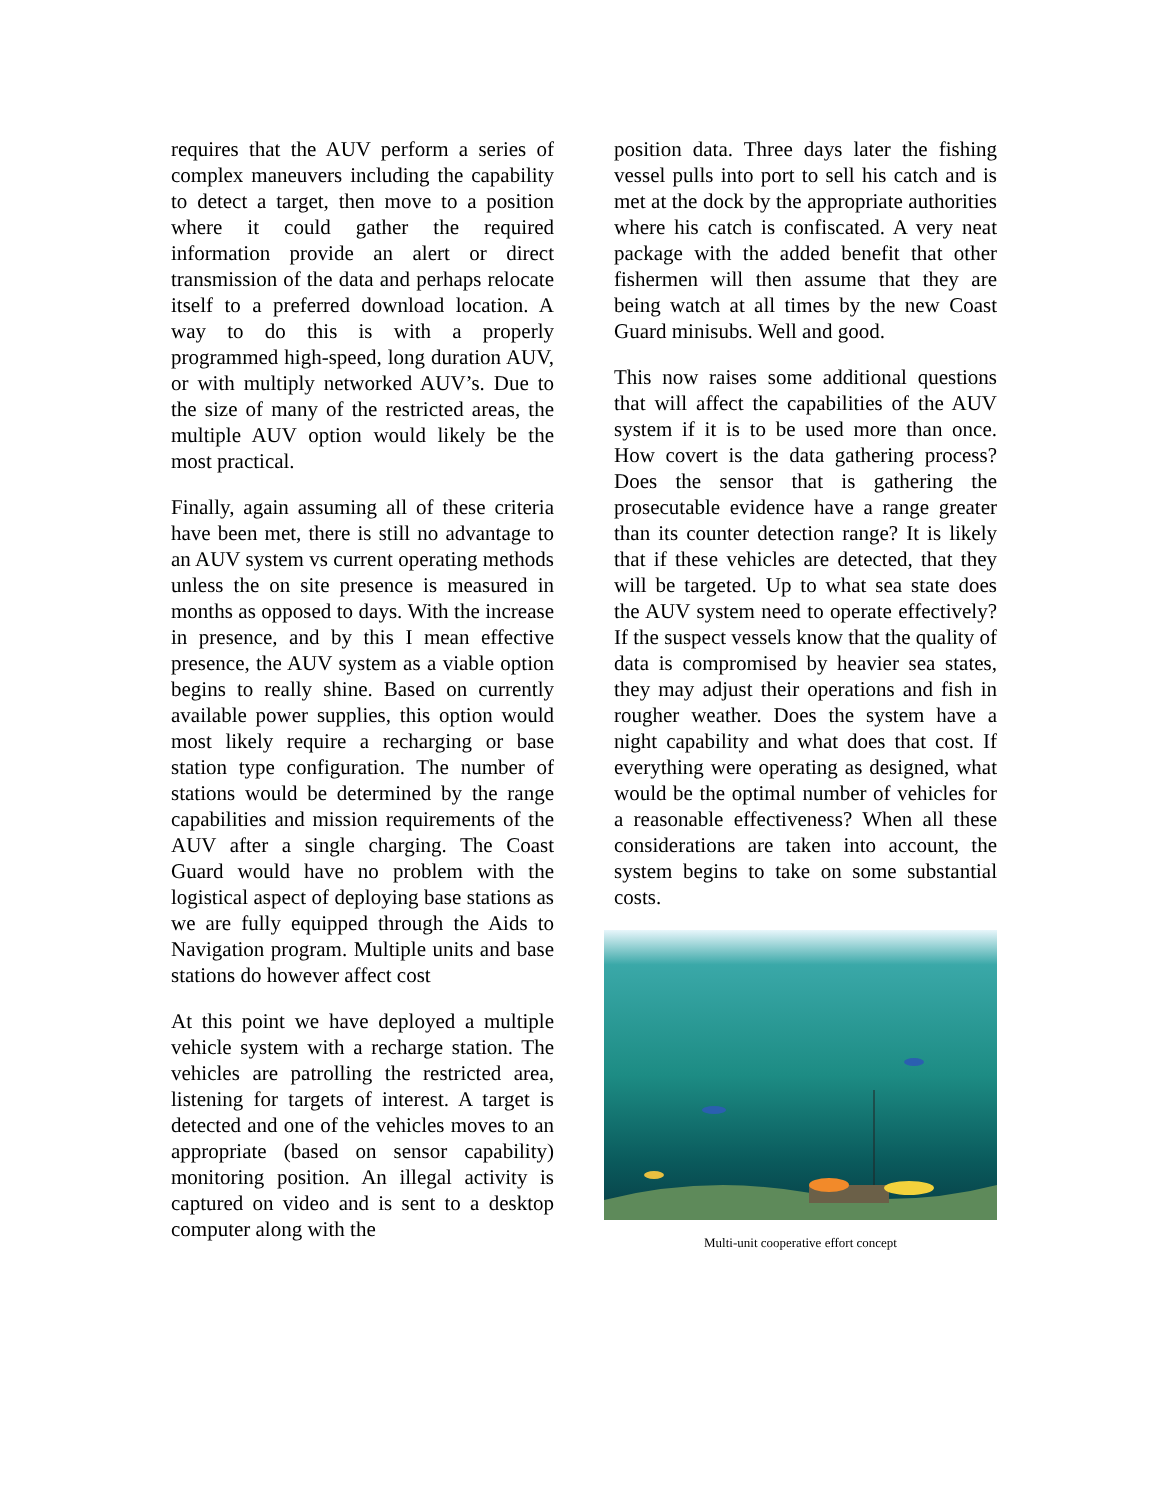requires that the AUV perform a series of complex maneuvers including the capability to detect a target, then move to a position where it could gather the required information provide an alert or direct transmission of the data and perhaps relocate itself to a preferred download location. A way to do this is with a properly programmed high-speed, long duration AUV, or with multiply networked AUV’s. Due to the size of many of the restricted areas, the multiple AUV option would likely be the most practical.
Finally, again assuming all of these criteria have been met, there is still no advantage to an AUV system vs current operating methods unless the on site presence is measured in months as opposed to days. With the increase in presence, and by this I mean effective presence, the AUV system as a viable option begins to really shine. Based on currently available power supplies, this option would most likely require a recharging or base station type configuration. The number of stations would be determined by the range capabilities and mission requirements of the AUV after a single charging. The Coast Guard would have no problem with the logistical aspect of deploying base stations as we are fully equipped through the Aids to Navigation program. Multiple units and base stations do however affect cost
At this point we have deployed a multiple vehicle system with a recharge station. The vehicles are patrolling the restricted area, listening for targets of interest. A target is detected and one of the vehicles moves to an appropriate (based on sensor capability) monitoring position. An illegal activity is captured on video and is sent to a desktop computer along with the
position data. Three days later the fishing vessel pulls into port to sell his catch and is met at the dock by the appropriate authorities where his catch is confiscated. A very neat package with the added benefit that other fishermen will then assume that they are being watch at all times by the new Coast Guard minisubs. Well and good.
This now raises some additional questions that will affect the capabilities of the AUV system if it is to be used more than once. How covert is the data gathering process? Does the sensor that is gathering the prosecutable evidence have a range greater than its counter detection range? It is likely that if these vehicles are detected, that they will be targeted. Up to what sea state does the AUV system need to operate effectively? If the suspect vessels know that the quality of data is compromised by heavier sea states, they may adjust their operations and fish in rougher weather. Does the system have a night capability and what does that cost. If everything were operating as designed, what would be the optimal number of vehicles for a reasonable effectiveness? When all these considerations are taken into account, the system begins to take on some substantial costs.
Multi-unit cooperative effort concept